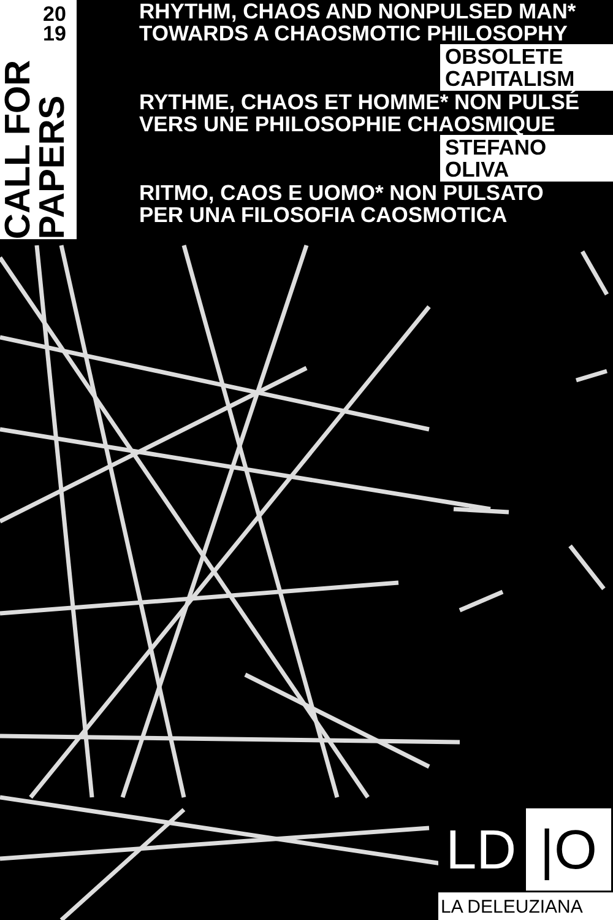CALL FOR
PAPERS
20
19
RHYTHM, CHAOS AND NONPULSED MAN*
TOWARDS A CHAOSMOTIC PHILOSOPHY
OBSOLETE
CAPITALISM
RYTHME, CHAOS ET HOMME* NON PULSÉ
VERS UNE PHILOSOPHIE CHAOSMIQUE
STEFANO
OLIVA
RITMO, CAOS E UOMO* NON PULSATO
PER UNA FILOSOFIA CAOSMOTICA
LD |O
LA DELEUZIANA